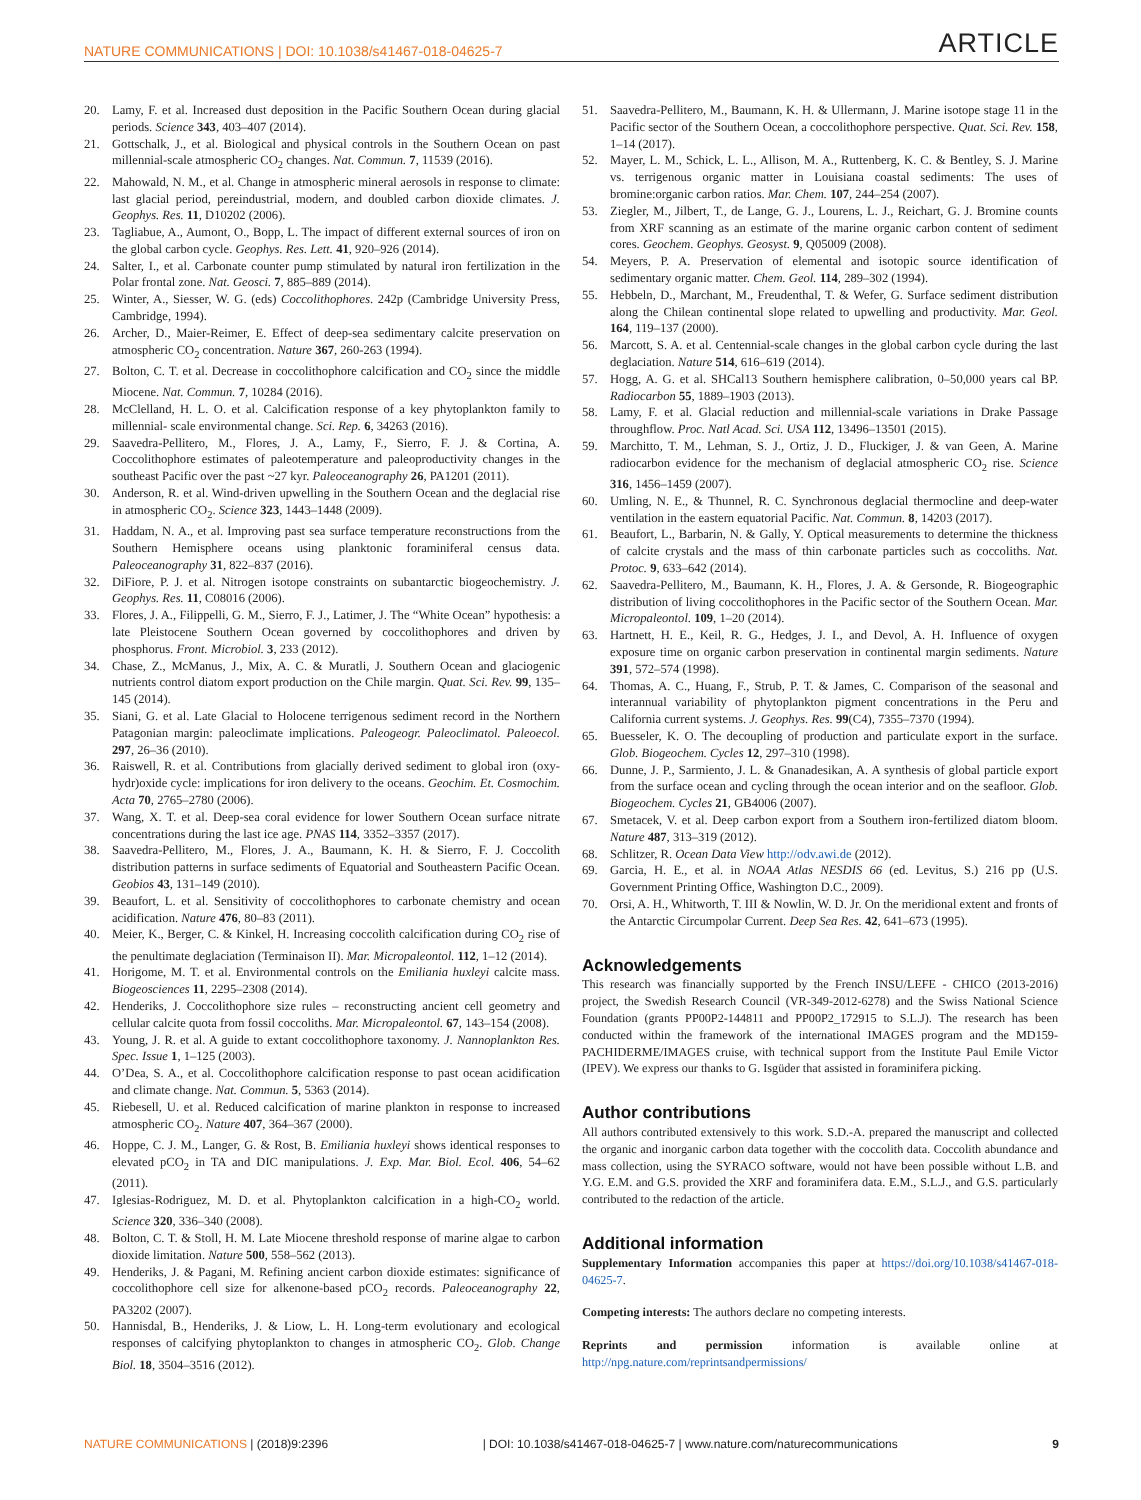NATURE COMMUNICATIONS | DOI: 10.1038/s41467-018-04625-7 ARTICLE
20. Lamy, F. et al. Increased dust deposition in the Pacific Southern Ocean during glacial periods. Science 343, 403–407 (2014).
21. Gottschalk, J., et al. Biological and physical controls in the Southern Ocean on past millennial-scale atmospheric CO<sub>2</sub> changes. Nat. Commun. 7, 11539 (2016).
22. Mahowald, N. M., et al. Change in atmospheric mineral aerosols in response to climate: last glacial period, pereindustrial, modern, and doubled carbon dioxide climates. J. Geophys. Res. 11, D10202 (2006).
23. Tagliabue, A., Aumont, O., Bopp, L. The impact of different external sources of iron on the global carbon cycle. Geophys. Res. Lett. 41, 920–926 (2014).
24. Salter, I., et al. Carbonate counter pump stimulated by natural iron fertilization in the Polar frontal zone. Nat. Geosci. 7, 885–889 (2014).
25. Winter, A., Siesser, W. G. (eds) Coccolithophores. 242p (Cambridge University Press, Cambridge, 1994).
26. Archer, D., Maier-Reimer, E. Effect of deep-sea sedimentary calcite preservation on atmospheric CO<sub>2</sub> concentration. Nature 367, 260-263 (1994).
27. Bolton, C. T. et al. Decrease in coccolithophore calcification and CO<sub>2</sub> since the middle Miocene. Nat. Commun. 7, 10284 (2016).
28. McClelland, H. L. O. et al. Calcification response of a key phytoplankton family to millennial- scale environmental change. Sci. Rep. 6, 34263 (2016).
29. Saavedra-Pellitero, M., Flores, J. A., Lamy, F., Sierro, F. J. & Cortina, A. Coccolithophore estimates of paleotemperature and paleoproductivity changes in the southeast Pacific over the past ~27 kyr. Paleoceanography 26, PA1201 (2011).
30. Anderson, R. et al. Wind-driven upwelling in the Southern Ocean and the deglacial rise in atmospheric CO<sub>2</sub>. Science 323, 1443–1448 (2009).
31. Haddam, N. A., et al. Improving past sea surface temperature reconstructions from the Southern Hemisphere oceans using planktonic foraminiferal census data. Paleoceanography 31, 822–837 (2016).
32. DiFiore, P. J. et al. Nitrogen isotope constraints on subantarctic biogeochemistry. J. Geophys. Res. 11, C08016 (2006).
33. Flores, J. A., Filippelli, G. M., Sierro, F. J., Latimer, J. The “White Ocean” hypothesis: a late Pleistocene Southern Ocean governed by coccolithophores and driven by phosphorus. Front. Microbiol. 3, 233 (2012).
34. Chase, Z., McManus, J., Mix, A. C. & Muratli, J. Southern Ocean and glaciogenic nutrients control diatom export production on the Chile margin. Quat. Sci. Rev. 99, 135–145 (2014).
35. Siani, G. et al. Late Glacial to Holocene terrigenous sediment record in the Northern Patagonian margin: paleoclimate implications. Paleogeogr. Paleoclimatol. Paleoecol. 297, 26–36 (2010).
36. Raiswell, R. et al. Contributions from glacially derived sediment to global iron (oxy-hydr)oxide cycle: implications for iron delivery to the oceans. Geochim. Et. Cosmochim. Acta 70, 2765–2780 (2006).
37. Wang, X. T. et al. Deep-sea coral evidence for lower Southern Ocean surface nitrate concentrations during the last ice age. PNAS 114, 3352–3357 (2017).
38. Saavedra-Pellitero, M., Flores, J. A., Baumann, K. H. & Sierro, F. J. Coccolith distribution patterns in surface sediments of Equatorial and Southeastern Pacific Ocean. Geobios 43, 131–149 (2010).
39. Beaufort, L. et al. Sensitivity of coccolithophores to carbonate chemistry and ocean acidification. Nature 476, 80–83 (2011).
40. Meier, K., Berger, C. & Kinkel, H. Increasing coccolith calcification during CO<sub>2</sub> rise of the penultimate deglaciation (Terminaison II). Mar. Micropaleontol. 112, 1–12 (2014).
41. Horigome, M. T. et al. Environmental controls on the Emiliania huxleyi calcite mass. Biogeosciences 11, 2295–2308 (2014).
42. Henderiks, J. Coccolithophore size rules – reconstructing ancient cell geometry and cellular calcite quota from fossil coccoliths. Mar. Micropaleontol. 67, 143–154 (2008).
43. Young, J. R. et al. A guide to extant coccolithophore taxonomy. J. Nannoplankton Res. Spec. Issue 1, 1–125 (2003).
44. O’Dea, S. A., et al. Coccolithophore calcification response to past ocean acidification and climate change. Nat. Commun. 5, 5363 (2014).
45. Riebesell, U. et al. Reduced calcification of marine plankton in response to increased atmospheric CO<sub>2</sub>. Nature 407, 364–367 (2000).
46. Hoppe, C. J. M., Langer, G. & Rost, B. Emiliania huxleyi shows identical responses to elevated pCO<sub>2</sub> in TA and DIC manipulations. J. Exp. Mar. Biol. Ecol. 406, 54–62 (2011).
47. Iglesias-Rodriguez, M. D. et al. Phytoplankton calcification in a high-CO<sub>2</sub> world. Science 320, 336–340 (2008).
48. Bolton, C. T. & Stoll, H. M. Late Miocene threshold response of marine algae to carbon dioxide limitation. Nature 500, 558–562 (2013).
49. Henderiks, J. & Pagani, M. Refining ancient carbon dioxide estimates: significance of coccolithophore cell size for alkenone-based pCO<sub>2</sub> records. Paleoceanography 22, PA3202 (2007).
50. Hannisdal, B., Henderiks, J. & Liow, L. H. Long-term evolutionary and ecological responses of calcifying phytoplankton to changes in atmospheric CO<sub>2</sub>. Glob. Change Biol. 18, 3504–3516 (2012).
51. Saavedra-Pellitero, M., Baumann, K. H. & Ullermann, J. Marine isotope stage 11 in the Pacific sector of the Southern Ocean, a coccolithophore perspective. Quat. Sci. Rev. 158, 1–14 (2017).
52. Mayer, L. M., Schick, L. L., Allison, M. A., Ruttenberg, K. C. & Bentley, S. J. Marine vs. terrigenous organic matter in Louisiana coastal sediments: The uses of bromine:organic carbon ratios. Mar. Chem. 107, 244–254 (2007).
53. Ziegler, M., Jilbert, T., de Lange, G. J., Lourens, L. J., Reichart, G. J. Bromine counts from XRF scanning as an estimate of the marine organic carbon content of sediment cores. Geochem. Geophys. Geosyst. 9, Q05009 (2008).
54. Meyers, P. A. Preservation of elemental and isotopic source identification of sedimentary organic matter. Chem. Geol. 114, 289–302 (1994).
55. Hebbeln, D., Marchant, M., Freudenthal, T. & Wefer, G. Surface sediment distribution along the Chilean continental slope related to upwelling and productivity. Mar. Geol. 164, 119–137 (2000).
56. Marcott, S. A. et al. Centennial-scale changes in the global carbon cycle during the last deglaciation. Nature 514, 616–619 (2014).
57. Hogg, A. G. et al. SHCal13 Southern hemisphere calibration, 0–50,000 years cal BP. Radiocarbon 55, 1889–1903 (2013).
58. Lamy, F. et al. Glacial reduction and millennial-scale variations in Drake Passage throughflow. Proc. Natl Acad. Sci. USA 112, 13496–13501 (2015).
59. Marchitto, T. M., Lehman, S. J., Ortiz, J. D., Fluckiger, J. & van Geen, A. Marine radiocarbon evidence for the mechanism of deglacial atmospheric CO<sub>2</sub> rise. Science 316, 1456–1459 (2007).
60. Umling, N. E., & Thunnel, R. C. Synchronous deglacial thermocline and deep-water ventilation in the eastern equatorial Pacific. Nat. Commun. 8, 14203 (2017).
61. Beaufort, L., Barbarin, N. & Gally, Y. Optical measurements to determine the thickness of calcite crystals and the mass of thin carbonate particles such as coccoliths. Nat. Protoc. 9, 633–642 (2014).
62. Saavedra-Pellitero, M., Baumann, K. H., Flores, J. A. & Gersonde, R. Biogeographic distribution of living coccolithophores in the Pacific sector of the Southern Ocean. Mar. Micropaleontol. 109, 1–20 (2014).
63. Hartnett, H. E., Keil, R. G., Hedges, J. I., and Devol, A. H. Influence of oxygen exposure time on organic carbon preservation in continental margin sediments. Nature 391, 572–574 (1998).
64. Thomas, A. C., Huang, F., Strub, P. T. & James, C. Comparison of the seasonal and interannual variability of phytoplankton pigment concentrations in the Peru and California current systems. J. Geophys. Res. 99(C4), 7355–7370 (1994).
65. Buesseler, K. O. The decoupling of production and particulate export in the surface. Glob. Biogeochem. Cycles 12, 297–310 (1998).
66. Dunne, J. P., Sarmiento, J. L. & Gnanadesikan, A. A synthesis of global particle export from the surface ocean and cycling through the ocean interior and on the seafloor. Glob. Biogeochem. Cycles 21, GB4006 (2007).
67. Smetacek, V. et al. Deep carbon export from a Southern iron-fertilized diatom bloom. Nature 487, 313–319 (2012).
68. Schlitzer, R. Ocean Data View http://odv.awi.de (2012).
69. Garcia, H. E., et al. in NOAA Atlas NESDIS 66 (ed. Levitus, S.) 216 pp (U.S. Government Printing Office, Washington D.C., 2009).
70. Orsi, A. H., Whitworth, T. III & Nowlin, W. D. Jr. On the meridional extent and fronts of the Antarctic Circumpolar Current. Deep Sea Res. 42, 641–673 (1995).
Acknowledgements
This research was financially supported by the French INSU/LEFE - CHICO (2013-2016) project, the Swedish Research Council (VR-349-2012-6278) and the Swiss National Science Foundation (grants PP00P2-144811 and PP00P2_172915 to S.L.J). The research has been conducted within the framework of the international IMAGES program and the MD159-PACHIDERME/IMAGES cruise, with technical support from the Institute Paul Emile Victor (IPEV). We express our thanks to G. Isgüder that assisted in foraminifera picking.
Author contributions
All authors contributed extensively to this work. S.D.-A. prepared the manuscript and collected the organic and inorganic carbon data together with the coccolith data. Coccolith abundance and mass collection, using the SYRACO software, would not have been possible without L.B. and Y.G. E.M. and G.S. provided the XRF and foraminifera data. E.M., S.L.J., and G.S. particularly contributed to the redaction of the article.
Additional information
Supplementary Information accompanies this paper at https://doi.org/10.1038/s41467-018-04625-7.
Competing interests: The authors declare no competing interests.
Reprints and permission information is available online at http://npg.nature.com/reprintsandpermissions/
NATURE COMMUNICATIONS | (2018)9:2396 | DOI: 10.1038/s41467-018-04625-7 | www.nature.com/naturecommunications 9